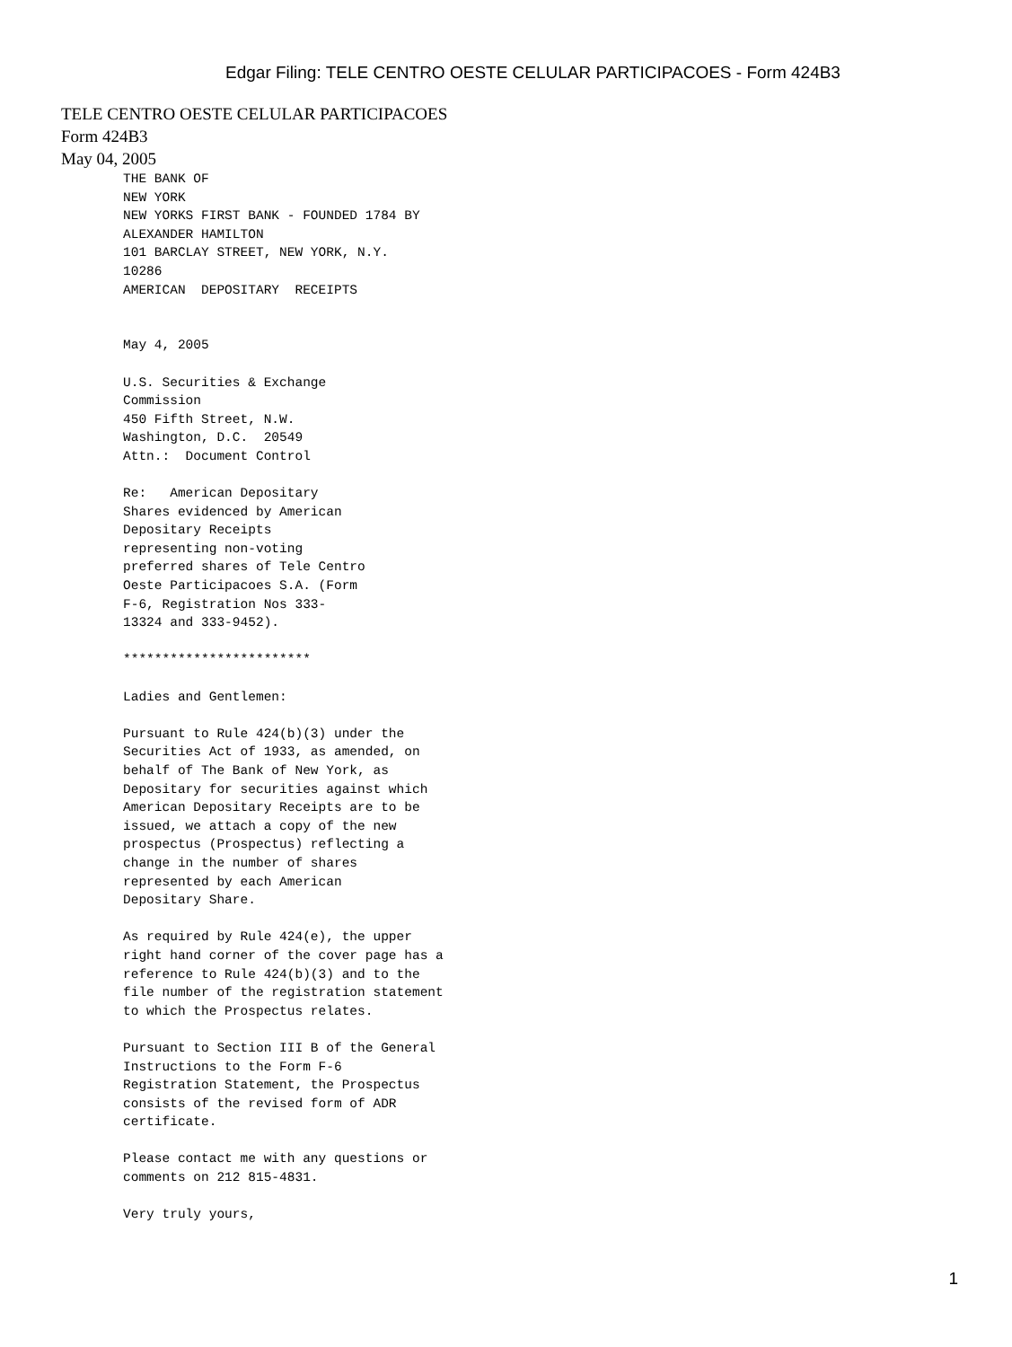Edgar Filing: TELE CENTRO OESTE CELULAR PARTICIPACOES - Form 424B3
TELE CENTRO OESTE CELULAR PARTICIPACOES
Form 424B3
May 04, 2005
THE BANK OF
NEW YORK
NEW YORKS FIRST BANK - FOUNDED 1784 BY
ALEXANDER HAMILTON
101 BARCLAY STREET, NEW YORK, N.Y.
10286
AMERICAN  DEPOSITARY  RECEIPTS


May 4, 2005

U.S. Securities & Exchange
Commission
450 Fifth Street, N.W.
Washington, D.C.  20549
Attn.:  Document Control

Re:   American Depositary
Shares evidenced by American
Depositary Receipts
representing non-voting
preferred shares of Tele Centro
Oeste Participacoes S.A. (Form
F-6, Registration Nos 333-
13324 and 333-9452).

************************

Ladies and Gentlemen:

Pursuant to Rule 424(b)(3) under the
Securities Act of 1933, as amended, on
behalf of The Bank of New York, as
Depositary for securities against which
American Depositary Receipts are to be
issued, we attach a copy of the new
prospectus (Prospectus) reflecting a
change in the number of shares
represented by each American
Depositary Share.

As required by Rule 424(e), the upper
right hand corner of the cover page has a
reference to Rule 424(b)(3) and to the
file number of the registration statement
to which the Prospectus relates.

Pursuant to Section III B of the General
Instructions to the Form F-6
Registration Statement, the Prospectus
consists of the revised form of ADR
certificate.

Please contact me with any questions or
comments on 212 815-4831.

Very truly yours,
1